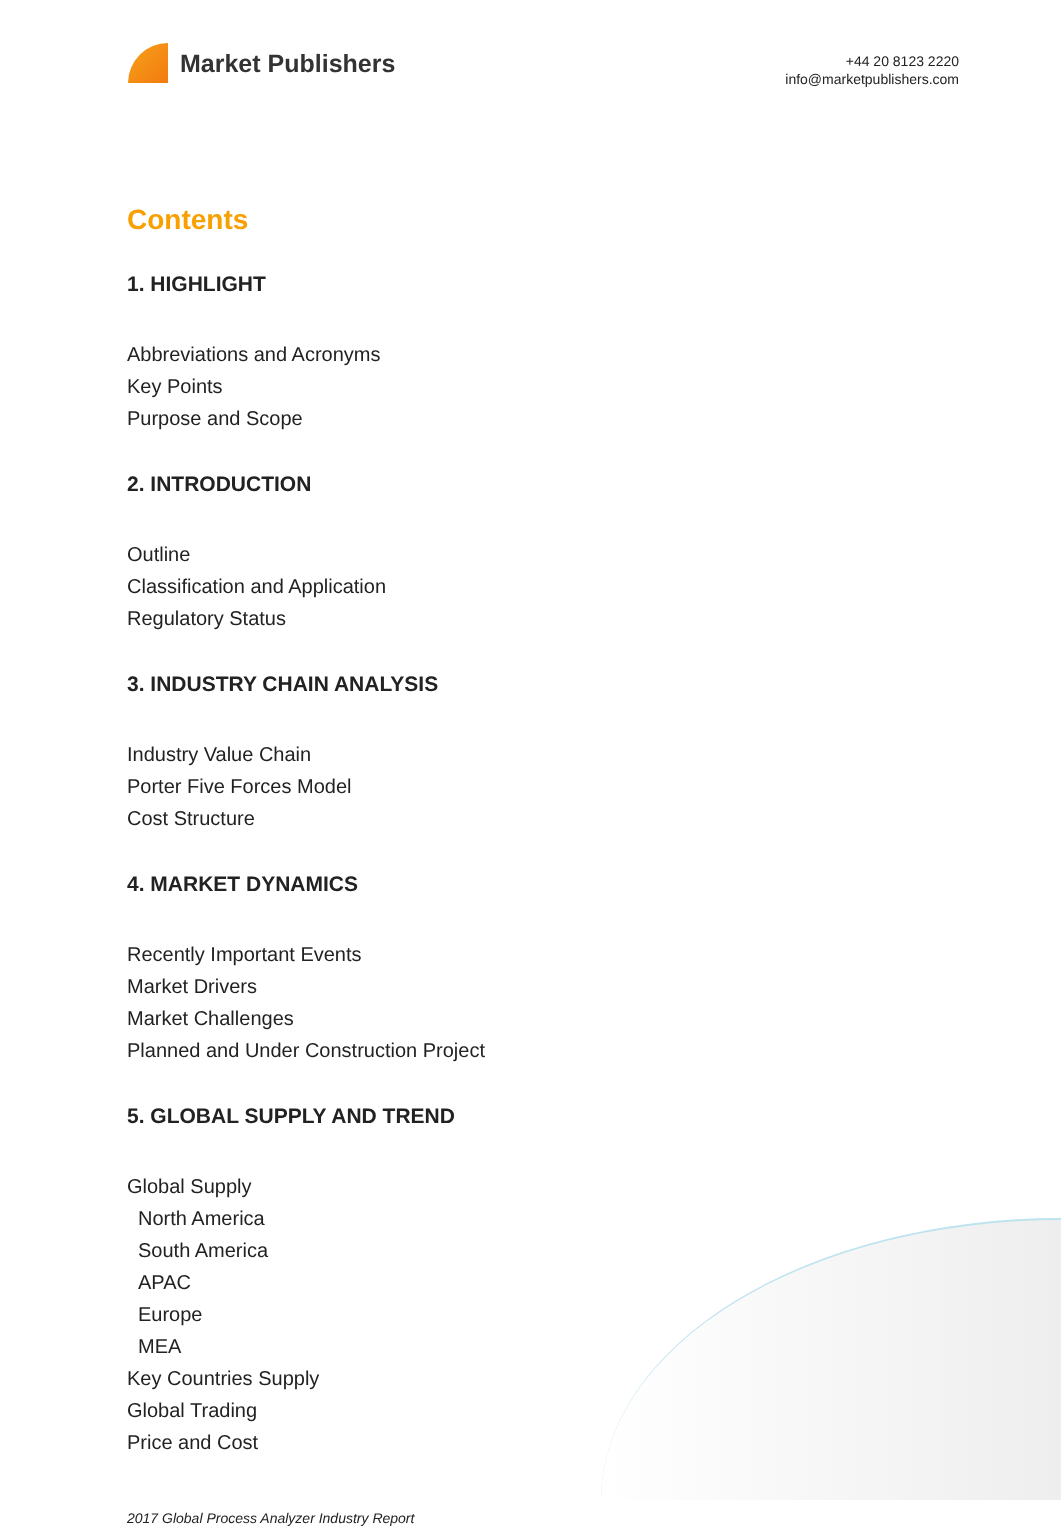Market Publishers
+44 20 8123 2220
info@marketpublishers.com
Contents
1. HIGHLIGHT
Abbreviations and Acronyms
Key Points
Purpose and Scope
2. INTRODUCTION
Outline
Classification and Application
Regulatory Status
3. INDUSTRY CHAIN ANALYSIS
Industry Value Chain
Porter Five Forces Model
Cost Structure
4. MARKET DYNAMICS
Recently Important Events
Market Drivers
Market Challenges
Planned and Under Construction Project
5. GLOBAL SUPPLY AND TREND
Global Supply
North America
South America
APAC
Europe
MEA
Key Countries Supply
Global Trading
Price and Cost
2017 Global Process Analyzer Industry Report